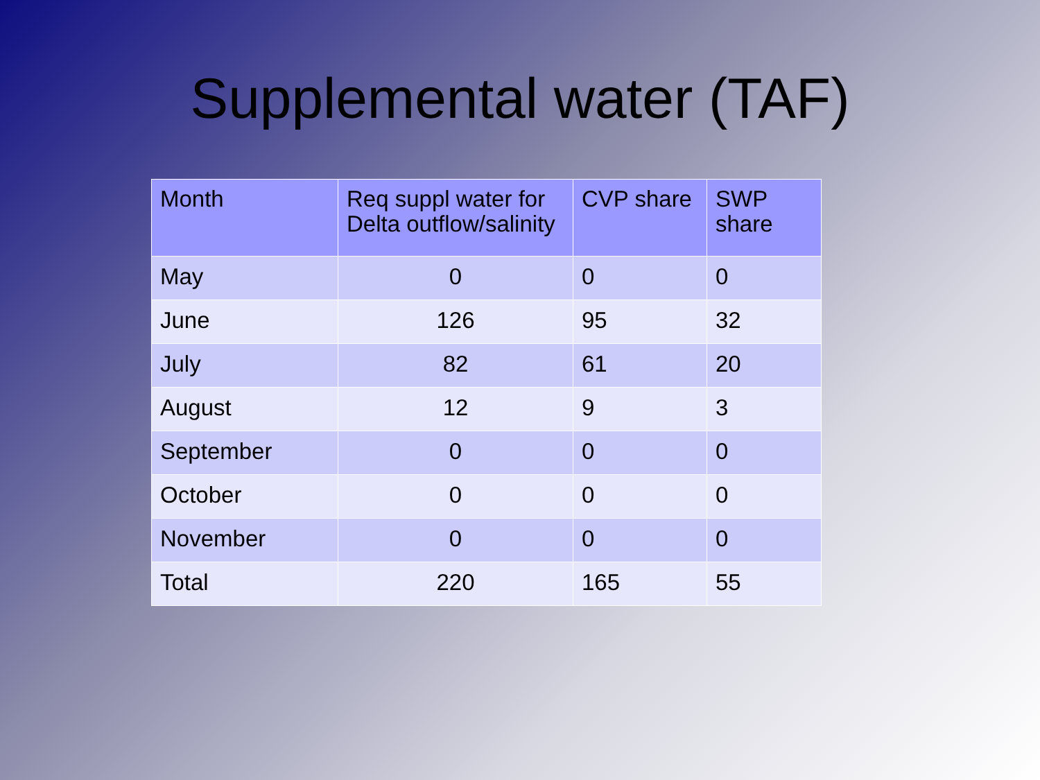Supplemental water (TAF)
| Month | Req suppl water for Delta outflow/salinity | CVP share | SWP share |
| --- | --- | --- | --- |
| May | 0 | 0 | 0 |
| June | 126 | 95 | 32 |
| July | 82 | 61 | 20 |
| August | 12 | 9 | 3 |
| September | 0 | 0 | 0 |
| October | 0 | 0 | 0 |
| November | 0 | 0 | 0 |
| Total | 220 | 165 | 55 |